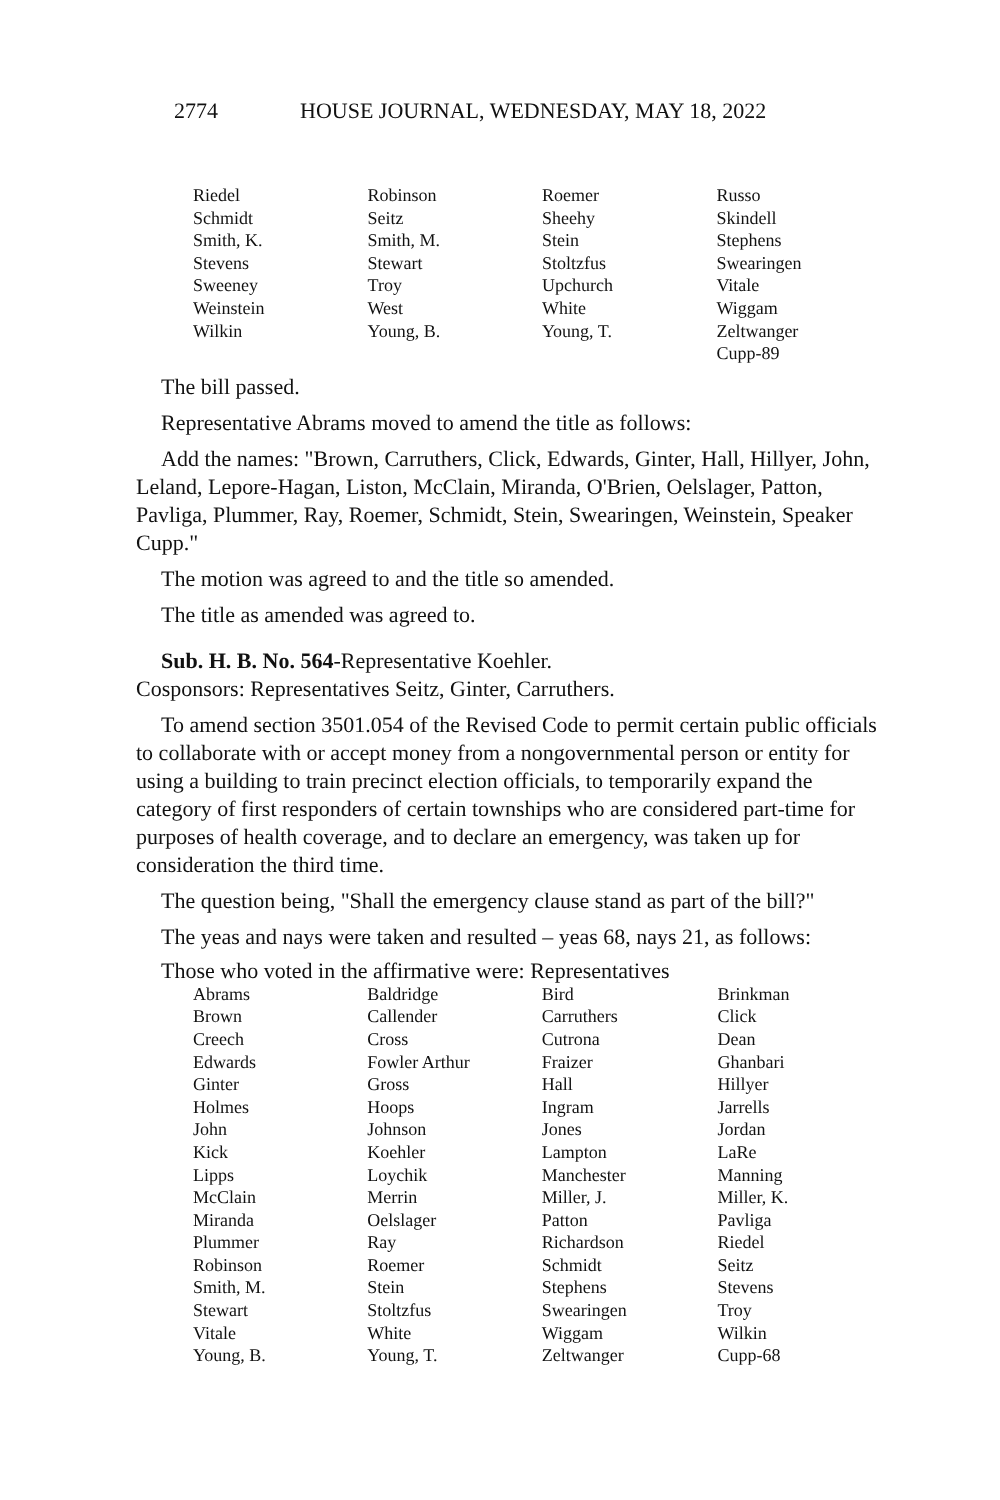2774 HOUSE JOURNAL, WEDNESDAY, MAY 18, 2022
| Riedel | Robinson | Roemer | Russo |
| Schmidt | Seitz | Sheehy | Skindell |
| Smith, K. | Smith, M. | Stein | Stephens |
| Stevens | Stewart | Stoltzfus | Swearingen |
| Sweeney | Troy | Upchurch | Vitale |
| Weinstein | West | White | Wiggam |
| Wilkin | Young, B. | Young, T. | Zeltwanger |
| | | | Cupp-89 |
The bill passed.
Representative Abrams moved to amend the title as follows:
Add the names: "Brown, Carruthers, Click, Edwards, Ginter, Hall, Hillyer, John, Leland, Lepore-Hagan, Liston, McClain, Miranda, O'Brien, Oelslager, Patton, Pavliga, Plummer, Ray, Roemer, Schmidt, Stein, Swearingen, Weinstein, Speaker Cupp."
The motion was agreed to and the title so amended.
The title as amended was agreed to.
Sub. H. B. No. 564-Representative Koehler.
Cosponsors: Representatives Seitz, Ginter, Carruthers.
To amend section 3501.054 of the Revised Code to permit certain public officials to collaborate with or accept money from a nongovernmental person or entity for using a building to train precinct election officials, to temporarily expand the category of first responders of certain townships who are considered part-time for purposes of health coverage, and to declare an emergency, was taken up for consideration the third time.
The question being, "Shall the emergency clause stand as part of the bill?"
The yeas and nays were taken and resulted – yeas 68, nays 21, as follows:
Those who voted in the affirmative were: Representatives
| Abrams | Baldridge | Bird | Brinkman |
| Brown | Callender | Carruthers | Click |
| Creech | Cross | Cutrona | Dean |
| Edwards | Fowler Arthur | Fraizer | Ghanbari |
| Ginter | Gross | Hall | Hillyer |
| Holmes | Hoops | Ingram | Jarrells |
| John | Johnson | Jones | Jordan |
| Kick | Koehler | Lampton | LaRe |
| Lipps | Loychik | Manchester | Manning |
| McClain | Merrin | Miller, J. | Miller, K. |
| Miranda | Oelslager | Patton | Pavliga |
| Plummer | Ray | Richardson | Riedel |
| Robinson | Roemer | Schmidt | Seitz |
| Smith, M. | Stein | Stephens | Stevens |
| Stewart | Stoltzfus | Swearingen | Troy |
| Vitale | White | Wiggam | Wilkin |
| Young, B. | Young, T. | Zeltwanger | Cupp-68 |